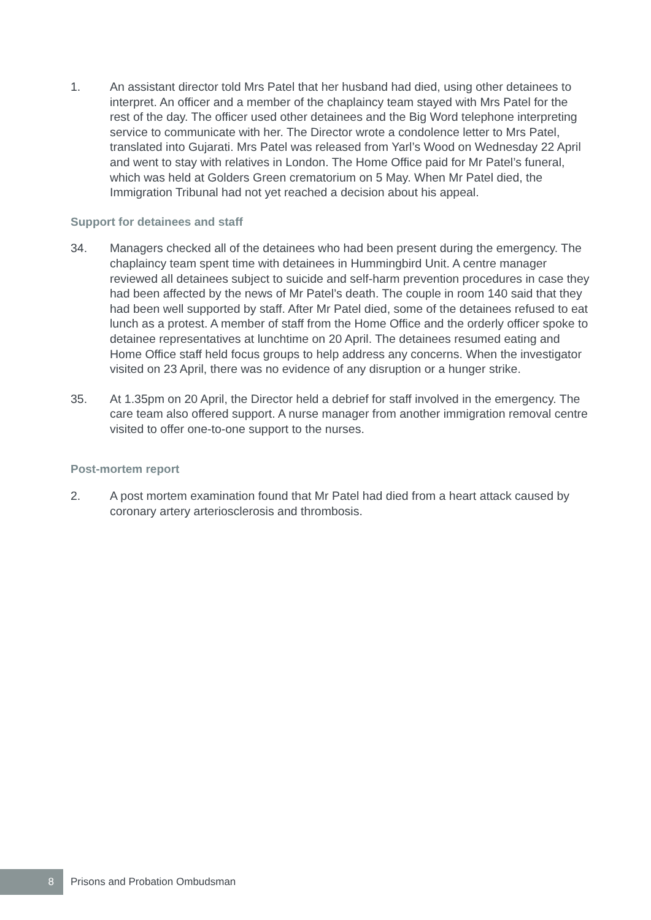1. An assistant director told Mrs Patel that her husband had died, using other detainees to interpret. An officer and a member of the chaplaincy team stayed with Mrs Patel for the rest of the day. The officer used other detainees and the Big Word telephone interpreting service to communicate with her. The Director wrote a condolence letter to Mrs Patel, translated into Gujarati. Mrs Patel was released from Yarl’s Wood on Wednesday 22 April and went to stay with relatives in London. The Home Office paid for Mr Patel’s funeral, which was held at Golders Green crematorium on 5 May. When Mr Patel died, the Immigration Tribunal had not yet reached a decision about his appeal.
Support for detainees and staff
34. Managers checked all of the detainees who had been present during the emergency. The chaplaincy team spent time with detainees in Hummingbird Unit. A centre manager reviewed all detainees subject to suicide and self-harm prevention procedures in case they had been affected by the news of Mr Patel’s death. The couple in room 140 said that they had been well supported by staff. After Mr Patel died, some of the detainees refused to eat lunch as a protest. A member of staff from the Home Office and the orderly officer spoke to detainee representatives at lunchtime on 20 April. The detainees resumed eating and Home Office staff held focus groups to help address any concerns. When the investigator visited on 23 April, there was no evidence of any disruption or a hunger strike.
35. At 1.35pm on 20 April, the Director held a debrief for staff involved in the emergency. The care team also offered support. A nurse manager from another immigration removal centre visited to offer one-to-one support to the nurses.
Post-mortem report
2. A post mortem examination found that Mr Patel had died from a heart attack caused by coronary artery arteriosclerosis and thrombosis.
8
Prisons and Probation Ombudsman